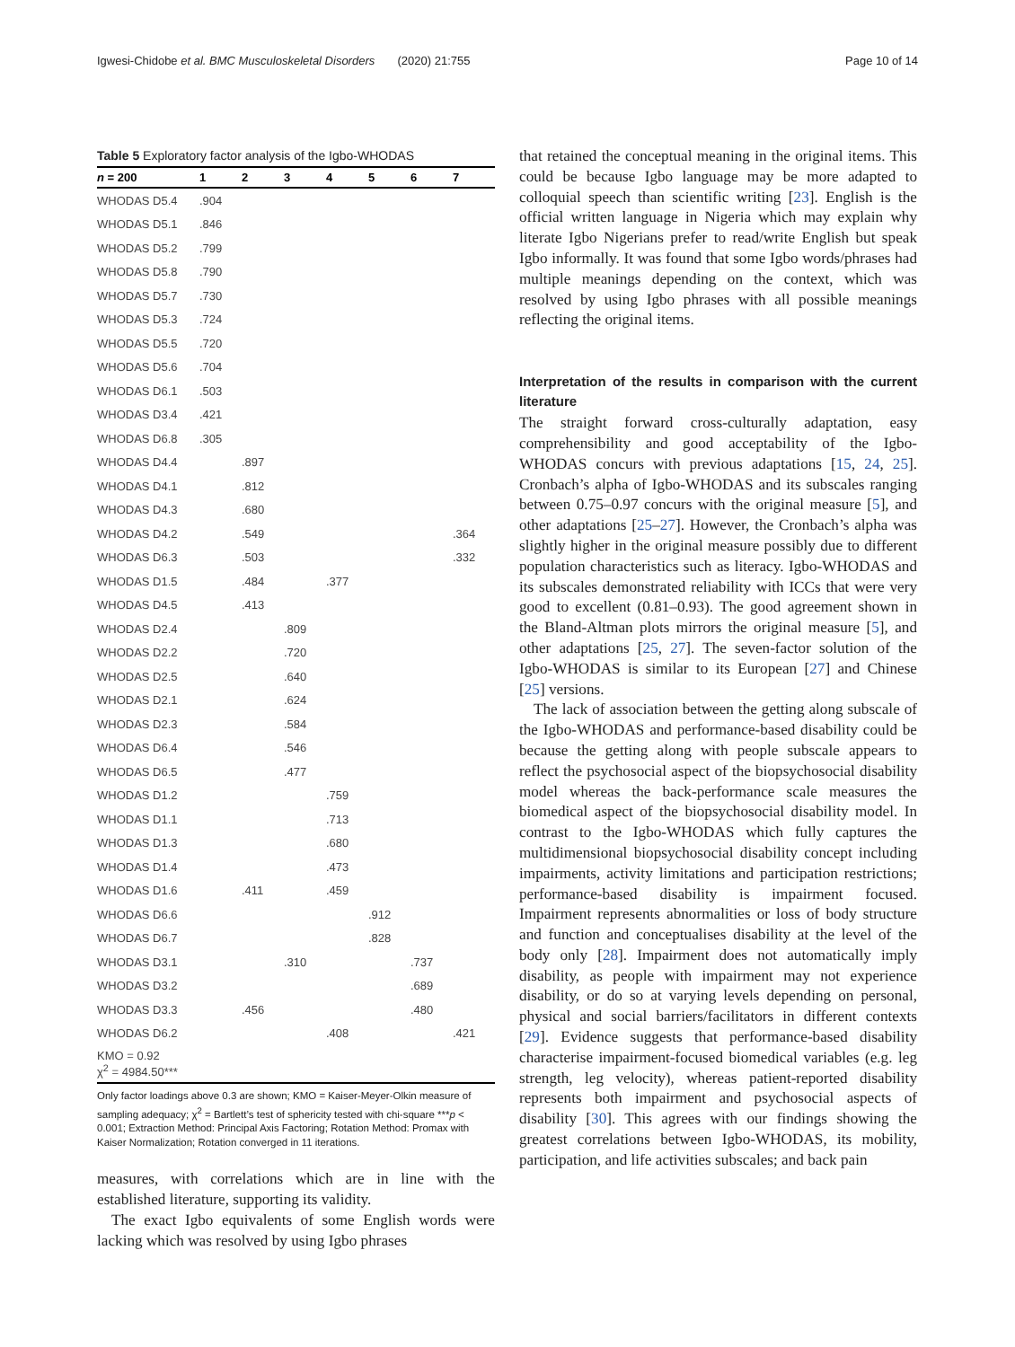Igwesi-Chidobe et al. BMC Musculoskeletal Disorders (2020) 21:755 Page 10 of 14
Table 5 Exploratory factor analysis of the Igbo-WHODAS
| n = 200 | 1 | 2 | 3 | 4 | 5 | 6 | 7 |
| --- | --- | --- | --- | --- | --- | --- | --- |
| WHODAS D5.4 | .904 | | | | | | |
| WHODAS D5.1 | .846 | | | | | | |
| WHODAS D5.2 | .799 | | | | | | |
| WHODAS D5.8 | .790 | | | | | | |
| WHODAS D5.7 | .730 | | | | | | |
| WHODAS D5.3 | .724 | | | | | | |
| WHODAS D5.5 | .720 | | | | | | |
| WHODAS D5.6 | .704 | | | | | | |
| WHODAS D6.1 | .503 | | | | | | |
| WHODAS D3.4 | .421 | | | | | | |
| WHODAS D6.8 | .305 | | | | | | |
| WHODAS D4.4 | | .897 | | | | | |
| WHODAS D4.1 | | .812 | | | | | |
| WHODAS D4.3 | | .680 | | | | | |
| WHODAS D4.2 | | .549 | | | | | .364 |
| WHODAS D6.3 | | .503 | | | | | .332 |
| WHODAS D1.5 | | .484 | | .377 | | | |
| WHODAS D4.5 | | .413 | | | | | |
| WHODAS D2.4 | | | .809 | | | | |
| WHODAS D2.2 | | | .720 | | | | |
| WHODAS D2.5 | | | .640 | | | | |
| WHODAS D2.1 | | | .624 | | | | |
| WHODAS D2.3 | | | .584 | | | | |
| WHODAS D6.4 | | | .546 | | | | |
| WHODAS D6.5 | | | .477 | | | | |
| WHODAS D1.2 | | | | .759 | | | |
| WHODAS D1.1 | | | | .713 | | | |
| WHODAS D1.3 | | | | .680 | | | |
| WHODAS D1.4 | | | | .473 | | | |
| WHODAS D1.6 | | .411 | | .459 | | | |
| WHODAS D6.6 | | | | | .912 | | |
| WHODAS D6.7 | | | | | .828 | | |
| WHODAS D3.1 | | | .310 | | | .737 | |
| WHODAS D3.2 | | | | | | .689 | |
| WHODAS D3.3 | | .456 | | | | .480 | |
| WHODAS D6.2 | | | | .408 | | | .421 |
| KMO = 0.92 χ<sup>2</sup> = 4984.50*** | | | | | | | |
Only factor loadings above 0.3 are shown; KMO = Kaiser-Meyer-Olkin measure of sampling adequacy; χ<sup>2</sup> = Bartlett’s test of sphericity tested with chi-square ***p < 0.001; Extraction Method: Principal Axis Factoring; Rotation Method: Promax with Kaiser Normalization; Rotation converged in 11 iterations.
measures, with correlations which are in line with the established literature, supporting its validity.
The exact Igbo equivalents of some English words were lacking which was resolved by using Igbo phrases
that retained the conceptual meaning in the original items. This could be because Igbo language may be more adapted to colloquial speech than scientific writing [23]. English is the official written language in Nigeria which may explain why literate Igbo Nigerians prefer to read/write English but speak Igbo informally. It was found that some Igbo words/phrases had multiple meanings depending on the context, which was resolved by using Igbo phrases with all possible meanings reflecting the original items.
Interpretation of the results in comparison with the current literature
The straight forward cross-culturally adaptation, easy comprehensibility and good acceptability of the Igbo-WHODAS concurs with previous adaptations [15, 24, 25]. Cronbach’s alpha of Igbo-WHODAS and its subscales ranging between 0.75–0.97 concurs with the original measure [5], and other adaptations [25–27]. However, the Cronbach’s alpha was slightly higher in the original measure possibly due to different population characteristics such as literacy. Igbo-WHODAS and its subscales demonstrated reliability with ICCs that were very good to excellent (0.81–0.93). The good agreement shown in the Bland-Altman plots mirrors the original measure [5], and other adaptations [25, 27]. The seven-factor solution of the Igbo-WHODAS is similar to its European [27] and Chinese [25] versions.
The lack of association between the getting along subscale of the Igbo-WHODAS and performance-based disability could be because the getting along with people subscale appears to reflect the psychosocial aspect of the biopsychosocial disability model whereas the back-performance scale measures the biomedical aspect of the biopsychosocial disability model. In contrast to the Igbo-WHODAS which fully captures the multidimensional biopsychosocial disability concept including impairments, activity limitations and participation restrictions; performance-based disability is impairment focused. Impairment represents abnormalities or loss of body structure and function and conceptualises disability at the level of the body only [28]. Impairment does not automatically imply disability, as people with impairment may not experience disability, or do so at varying levels depending on personal, physical and social barriers/facilitators in different contexts [29]. Evidence suggests that performance-based disability characterise impairment-focused biomedical variables (e.g. leg strength, leg velocity), whereas patient-reported disability represents both impairment and psychosocial aspects of disability [30]. This agrees with our findings showing the greatest correlations between Igbo-WHODAS, its mobility, participation, and life activities subscales; and back pain